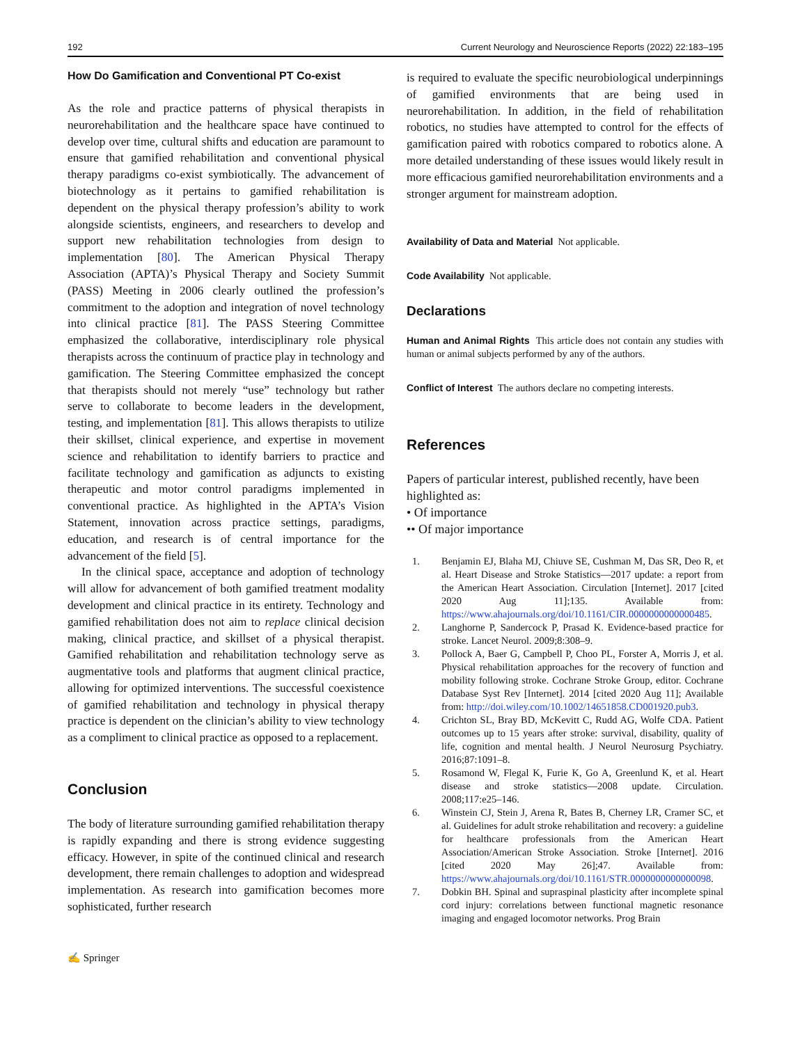192 Current Neurology and Neuroscience Reports (2022) 22:183–195
How Do Gamification and Conventional PT Co-exist
As the role and practice patterns of physical therapists in neurorehabilitation and the healthcare space have continued to develop over time, cultural shifts and education are paramount to ensure that gamified rehabilitation and conventional physical therapy paradigms co-exist symbiotically. The advancement of biotechnology as it pertains to gamified rehabilitation is dependent on the physical therapy profession’s ability to work alongside scientists, engineers, and researchers to develop and support new rehabilitation technologies from design to implementation [80]. The American Physical Therapy Association (APTA)’s Physical Therapy and Society Summit (PASS) Meeting in 2006 clearly outlined the profession’s commitment to the adoption and integration of novel technology into clinical practice [81]. The PASS Steering Committee emphasized the collaborative, interdisciplinary role physical therapists across the continuum of practice play in technology and gamification. The Steering Committee emphasized the concept that therapists should not merely “use” technology but rather serve to collaborate to become leaders in the development, testing, and implementation [81]. This allows therapists to utilize their skillset, clinical experience, and expertise in movement science and rehabilitation to identify barriers to practice and facilitate technology and gamification as adjuncts to existing therapeutic and motor control paradigms implemented in conventional practice. As highlighted in the APTA’s Vision Statement, innovation across practice settings, paradigms, education, and research is of central importance for the advancement of the field [5].
In the clinical space, acceptance and adoption of technology will allow for advancement of both gamified treatment modality development and clinical practice in its entirety. Technology and gamified rehabilitation does not aim to replace clinical decision making, clinical practice, and skillset of a physical therapist. Gamified rehabilitation and rehabilitation technology serve as augmentative tools and platforms that augment clinical practice, allowing for optimized interventions. The successful coexistence of gamified rehabilitation and technology in physical therapy practice is dependent on the clinician’s ability to view technology as a compliment to clinical practice as opposed to a replacement.
Conclusion
The body of literature surrounding gamified rehabilitation therapy is rapidly expanding and there is strong evidence suggesting efficacy. However, in spite of the continued clinical and research development, there remain challenges to adoption and widespread implementation. As research into gamification becomes more sophisticated, further research
is required to evaluate the specific neurobiological underpinnings of gamified environments that are being used in neurorehabilitation. In addition, in the field of rehabilitation robotics, no studies have attempted to control for the effects of gamification paired with robotics compared to robotics alone. A more detailed understanding of these issues would likely result in more efficacious gamified neurorehabilitation environments and a stronger argument for mainstream adoption.
Availability of Data and Material Not applicable.
Code Availability Not applicable.
Declarations
Human and Animal Rights This article does not contain any studies with human or animal subjects performed by any of the authors.
Conflict of Interest The authors declare no competing interests.
References
Papers of particular interest, published recently, have been highlighted as:
• Of importance
•• Of major importance
1. Benjamin EJ, Blaha MJ, Chiuve SE, Cushman M, Das SR, Deo R, et al. Heart Disease and Stroke Statistics—2017 update: a report from the American Heart Association. Circulation [Internet]. 2017 [cited 2020 Aug 11];135. Available from: https://www.ahajournals.org/doi/10.1161/CIR.0000000000000485.
2. Langhorne P, Sandercock P, Prasad K. Evidence-based practice for stroke. Lancet Neurol. 2009;8:308–9.
3. Pollock A, Baer G, Campbell P, Choo PL, Forster A, Morris J, et al. Physical rehabilitation approaches for the recovery of function and mobility following stroke. Cochrane Stroke Group, editor. Cochrane Database Syst Rev [Internet]. 2014 [cited 2020 Aug 11]; Available from: http://doi.wiley.com/10.1002/14651858.CD001920.pub3.
4. Crichton SL, Bray BD, McKevitt C, Rudd AG, Wolfe CDA. Patient outcomes up to 15 years after stroke: survival, disability, quality of life, cognition and mental health. J Neurol Neurosurg Psychiatry. 2016;87:1091–8.
5. Rosamond W, Flegal K, Furie K, Go A, Greenlund K, et al. Heart disease and stroke statistics—2008 update. Circulation. 2008;117:e25–146.
6. Winstein CJ, Stein J, Arena R, Bates B, Cherney LR, Cramer SC, et al. Guidelines for adult stroke rehabilitation and recovery: a guideline for healthcare professionals from the American Heart Association/American Stroke Association. Stroke [Internet]. 2016 [cited 2020 May 26];47. Available from: https://www.ahajournals.org/doi/10.1161/STR.0000000000000098.
7. Dobkin BH. Spinal and supraspinal plasticity after incomplete spinal cord injury: correlations between functional magnetic resonance imaging and engaged locomotor networks. Prog Brain
✍ Springer